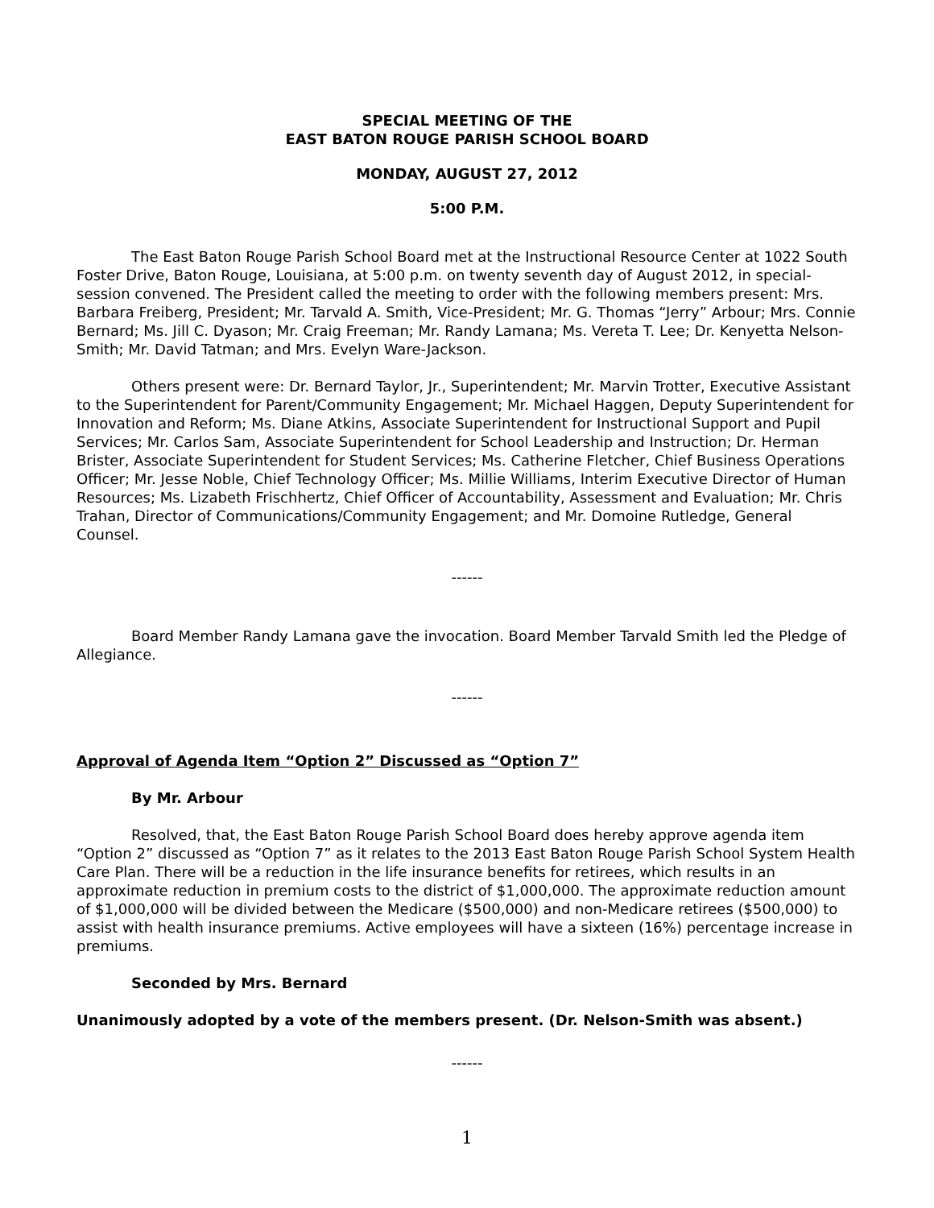SPECIAL MEETING OF THE
EAST BATON ROUGE PARISH SCHOOL BOARD
MONDAY, AUGUST 27, 2012
5:00 P.M.
The East Baton Rouge Parish School Board met at the Instructional Resource Center at 1022 South Foster Drive, Baton Rouge, Louisiana, at 5:00 p.m. on twenty seventh day of August 2012, in special-session convened. The President called the meeting to order with the following members present: Mrs. Barbara Freiberg, President; Mr. Tarvald A. Smith, Vice-President; Mr. G. Thomas “Jerry” Arbour; Mrs. Connie Bernard; Ms. Jill C. Dyason; Mr. Craig Freeman; Mr. Randy Lamana; Ms. Vereta T. Lee; Dr. Kenyetta Nelson-Smith; Mr. David Tatman; and Mrs. Evelyn Ware-Jackson.
Others present were: Dr. Bernard Taylor, Jr., Superintendent; Mr. Marvin Trotter, Executive Assistant to the Superintendent for Parent/Community Engagement; Mr. Michael Haggen, Deputy Superintendent for Innovation and Reform; Ms. Diane Atkins, Associate Superintendent for Instructional Support and Pupil Services; Mr. Carlos Sam, Associate Superintendent for School Leadership and Instruction; Dr. Herman Brister, Associate Superintendent for Student Services; Ms. Catherine Fletcher, Chief Business Operations Officer; Mr. Jesse Noble, Chief Technology Officer; Ms. Millie Williams, Interim Executive Director of Human Resources; Ms. Lizabeth Frischhertz, Chief Officer of Accountability, Assessment and Evaluation; Mr. Chris Trahan, Director of Communications/Community Engagement; and Mr. Domoine Rutledge, General Counsel.
------
Board Member Randy Lamana gave the invocation. Board Member Tarvald Smith led the Pledge of Allegiance.
------
Approval of Agenda Item “Option 2” Discussed as “Option 7”
By Mr. Arbour
Resolved, that, the East Baton Rouge Parish School Board does hereby approve agenda item “Option 2” discussed as “Option 7” as it relates to the 2013 East Baton Rouge Parish School System Health Care Plan. There will be a reduction in the life insurance benefits for retirees, which results in an approximate reduction in premium costs to the district of $1,000,000. The approximate reduction amount of $1,000,000 will be divided between the Medicare ($500,000) and non-Medicare retirees ($500,000) to assist with health insurance premiums. Active employees will have a sixteen (16%) percentage increase in premiums.
Seconded by Mrs. Bernard
Unanimously adopted by a vote of the members present. (Dr. Nelson-Smith was absent.)
------
1